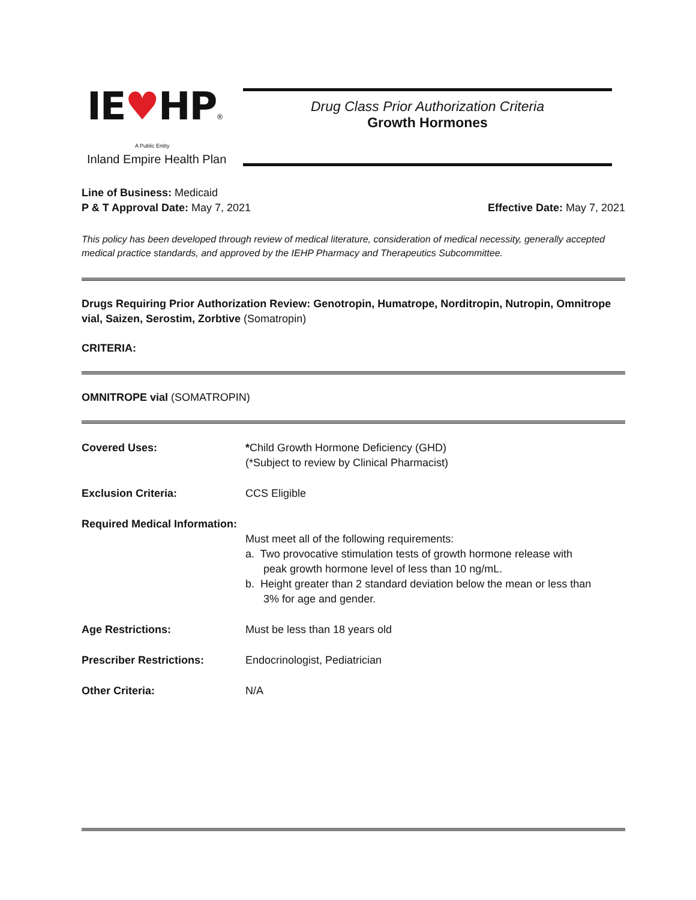IE♥HP®
A Public Entity
Inland Empire Health Plan
Drug Class Prior Authorization Criteria
Growth Hormones
Line of Business: Medicaid
P & T Approval Date: May 7, 2021 Effective Date: May 7, 2021
This policy has been developed through review of medical literature, consideration of medical necessity, generally accepted medical practice standards, and approved by the IEHP Pharmacy and Therapeutics Subcommittee.
Drugs Requiring Prior Authorization Review: Genotropin, Humatrope, Norditropin, Nutropin, Omnitrope vial, Saizen, Serostim, Zorbtive (Somatropin)
CRITERIA:
OMNITROPE vial (SOMATROPIN)
| Covered Uses: | * Child Growth Hormone Deficiency (GHD) (*Subject to review by Clinical Pharmacist) |
| Exclusion Criteria: | CCS Eligible |
| Required Medical Information: | Must meet all of the following requirements: a. Two provocative stimulation tests of growth hormone release with peak growth hormone level of less than 10 ng/mL. b. Height greater than 2 standard deviation below the mean or less than 3% for age and gender. |
| Age Restrictions: | Must be less than 18 years old |
| Prescriber Restrictions: | Endocrinologist, Pediatrician |
| Other Criteria: | N/A |